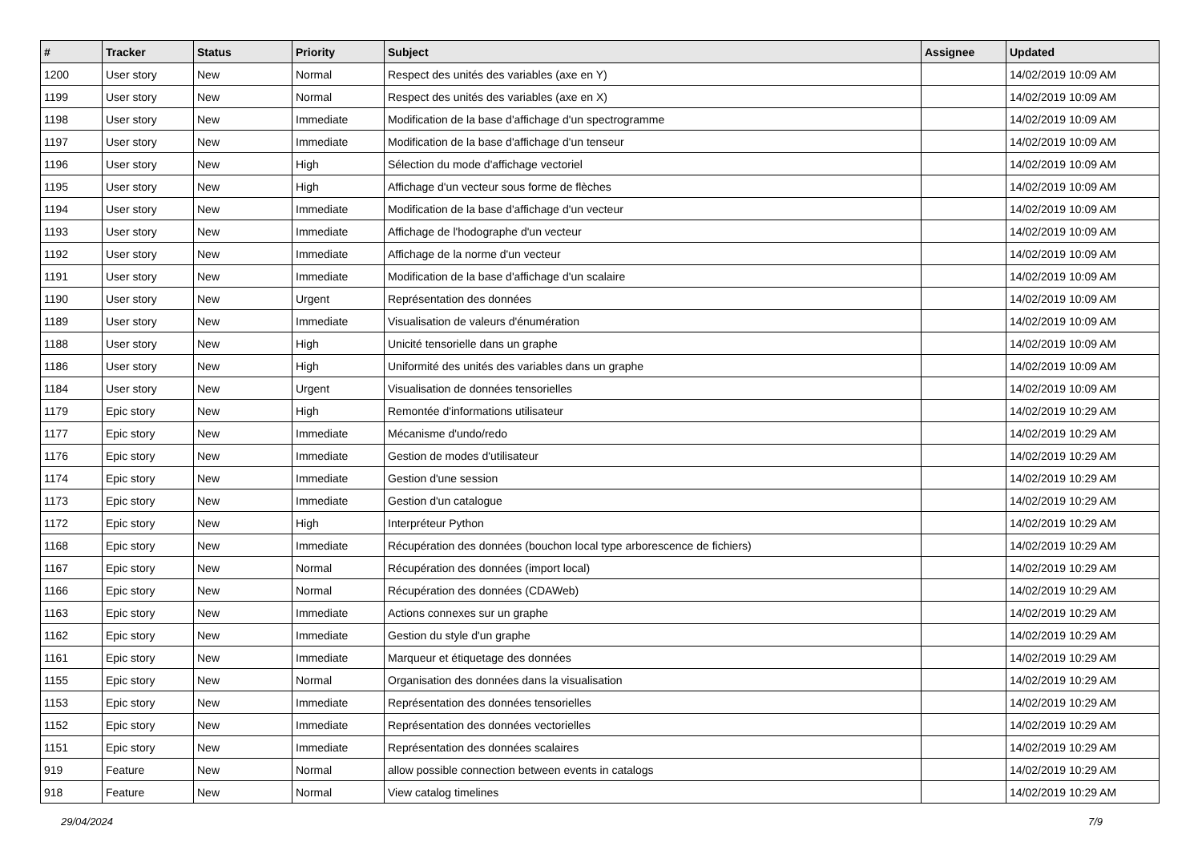| # | Tracker | Status | Priority | Subject | Assignee | Updated |
| --- | --- | --- | --- | --- | --- | --- |
| 1200 | User story | New | Normal | Respect des unités des variables (axe en Y) | | 14/02/2019 10:09 AM |
| 1199 | User story | New | Normal | Respect des unités des variables (axe en X) | | 14/02/2019 10:09 AM |
| 1198 | User story | New | Immediate | Modification de la base d'affichage d'un spectrogramme | | 14/02/2019 10:09 AM |
| 1197 | User story | New | Immediate | Modification de la base d'affichage d'un tenseur | | 14/02/2019 10:09 AM |
| 1196 | User story | New | High | Sélection du mode d'affichage vectoriel | | 14/02/2019 10:09 AM |
| 1195 | User story | New | High | Affichage d'un vecteur sous forme de flèches | | 14/02/2019 10:09 AM |
| 1194 | User story | New | Immediate | Modification de la base d'affichage d'un vecteur | | 14/02/2019 10:09 AM |
| 1193 | User story | New | Immediate | Affichage de l'hodographe d'un vecteur | | 14/02/2019 10:09 AM |
| 1192 | User story | New | Immediate | Affichage de la norme d'un vecteur | | 14/02/2019 10:09 AM |
| 1191 | User story | New | Immediate | Modification de la base d'affichage d'un scalaire | | 14/02/2019 10:09 AM |
| 1190 | User story | New | Urgent | Représentation des données | | 14/02/2019 10:09 AM |
| 1189 | User story | New | Immediate | Visualisation de valeurs d'énumération | | 14/02/2019 10:09 AM |
| 1188 | User story | New | High | Unicité tensorielle dans un graphe | | 14/02/2019 10:09 AM |
| 1186 | User story | New | High | Uniformité des unités des variables dans un graphe | | 14/02/2019 10:09 AM |
| 1184 | User story | New | Urgent | Visualisation de données tensorielles | | 14/02/2019 10:09 AM |
| 1179 | Epic story | New | High | Remontée d'informations utilisateur | | 14/02/2019 10:29 AM |
| 1177 | Epic story | New | Immediate | Mécanisme d'undo/redo | | 14/02/2019 10:29 AM |
| 1176 | Epic story | New | Immediate | Gestion de modes d'utilisateur | | 14/02/2019 10:29 AM |
| 1174 | Epic story | New | Immediate | Gestion d'une session | | 14/02/2019 10:29 AM |
| 1173 | Epic story | New | Immediate | Gestion d'un catalogue | | 14/02/2019 10:29 AM |
| 1172 | Epic story | New | High | Interpréteur Python | | 14/02/2019 10:29 AM |
| 1168 | Epic story | New | Immediate | Récupération des données (bouchon local type arborescence de fichiers) | | 14/02/2019 10:29 AM |
| 1167 | Epic story | New | Normal | Récupération des données (import local) | | 14/02/2019 10:29 AM |
| 1166 | Epic story | New | Normal | Récupération des données (CDAWeb) | | 14/02/2019 10:29 AM |
| 1163 | Epic story | New | Immediate | Actions connexes sur un graphe | | 14/02/2019 10:29 AM |
| 1162 | Epic story | New | Immediate | Gestion du style d'un graphe | | 14/02/2019 10:29 AM |
| 1161 | Epic story | New | Immediate | Marqueur et étiquetage des données | | 14/02/2019 10:29 AM |
| 1155 | Epic story | New | Normal | Organisation des données dans la visualisation | | 14/02/2019 10:29 AM |
| 1153 | Epic story | New | Immediate | Représentation des données tensorielles | | 14/02/2019 10:29 AM |
| 1152 | Epic story | New | Immediate | Représentation des données vectorielles | | 14/02/2019 10:29 AM |
| 1151 | Epic story | New | Immediate | Représentation des données scalaires | | 14/02/2019 10:29 AM |
| 919 | Feature | New | Normal | allow possible connection between events in catalogs | | 14/02/2019 10:29 AM |
| 918 | Feature | New | Normal | View catalog timelines | | 14/02/2019 10:29 AM |
29/04/2024 7/9